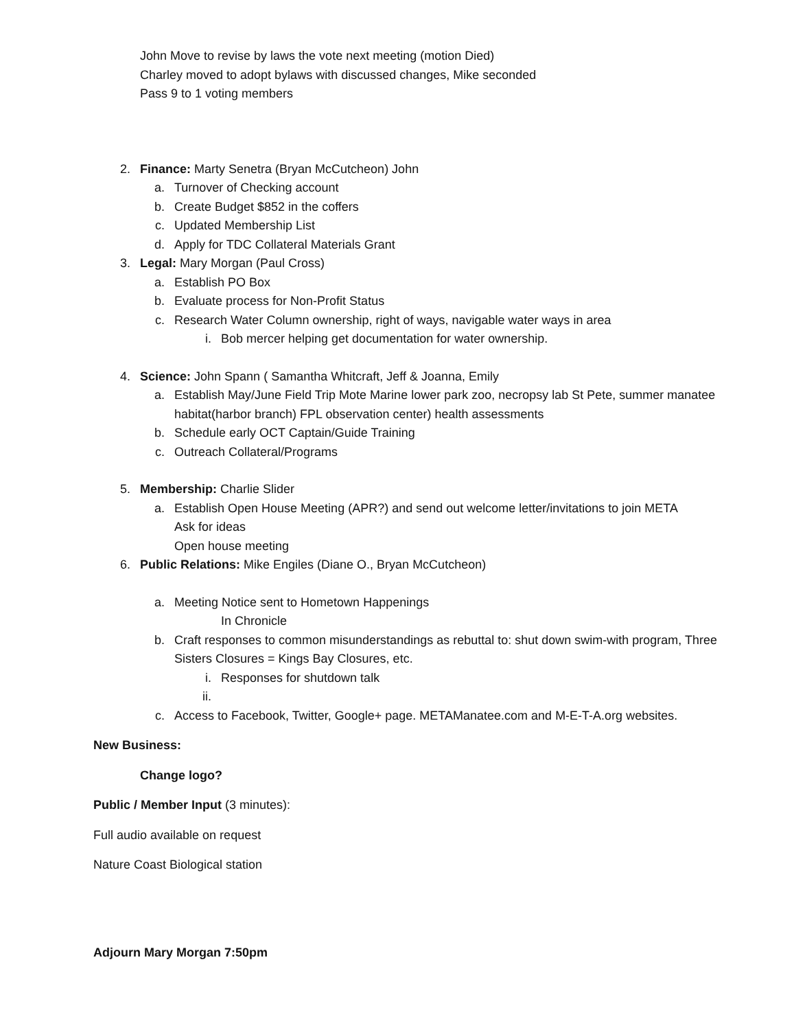John Move to revise by laws the vote next meeting (motion Died)
Charley moved to adopt bylaws with discussed changes, Mike seconded
Pass 9 to 1 voting members
2. Finance: Marty Senetra (Bryan McCutcheon) John
a. Turnover of Checking account
b. Create Budget $852 in the coffers
c. Updated Membership List
d. Apply for TDC Collateral Materials Grant
3. Legal: Mary Morgan (Paul Cross)
a. Establish PO Box
b. Evaluate process for Non-Profit Status
c. Research Water Column ownership, right of ways, navigable water ways in area
i. Bob mercer helping get documentation for water ownership.
4. Science: John Spann ( Samantha Whitcraft, Jeff & Joanna, Emily
a. Establish May/June Field Trip Mote Marine lower park zoo, necropsy lab St Pete, summer manatee habitat(harbor branch) FPL observation center) health assessments
b. Schedule early OCT Captain/Guide Training
c. Outreach Collateral/Programs
5. Membership: Charlie Slider
a. Establish Open House Meeting (APR?) and send out welcome letter/invitations to join META
Ask for ideas
Open house meeting
6. Public Relations: Mike Engiles (Diane O., Bryan McCutcheon)
a. Meeting Notice sent to Hometown Happenings
In Chronicle
b. Craft responses to common misunderstandings as rebuttal to: shut down swim-with program, Three Sisters Closures = Kings Bay Closures, etc.
i. Responses for shutdown talk
ii.
c. Access to Facebook, Twitter, Google+ page. METAManatee.com and M-E-T-A.org websites.
New Business:
Change logo?
Public / Member Input (3 minutes):
Full audio available on request
Nature Coast Biological station
Adjourn Mary Morgan 7:50pm